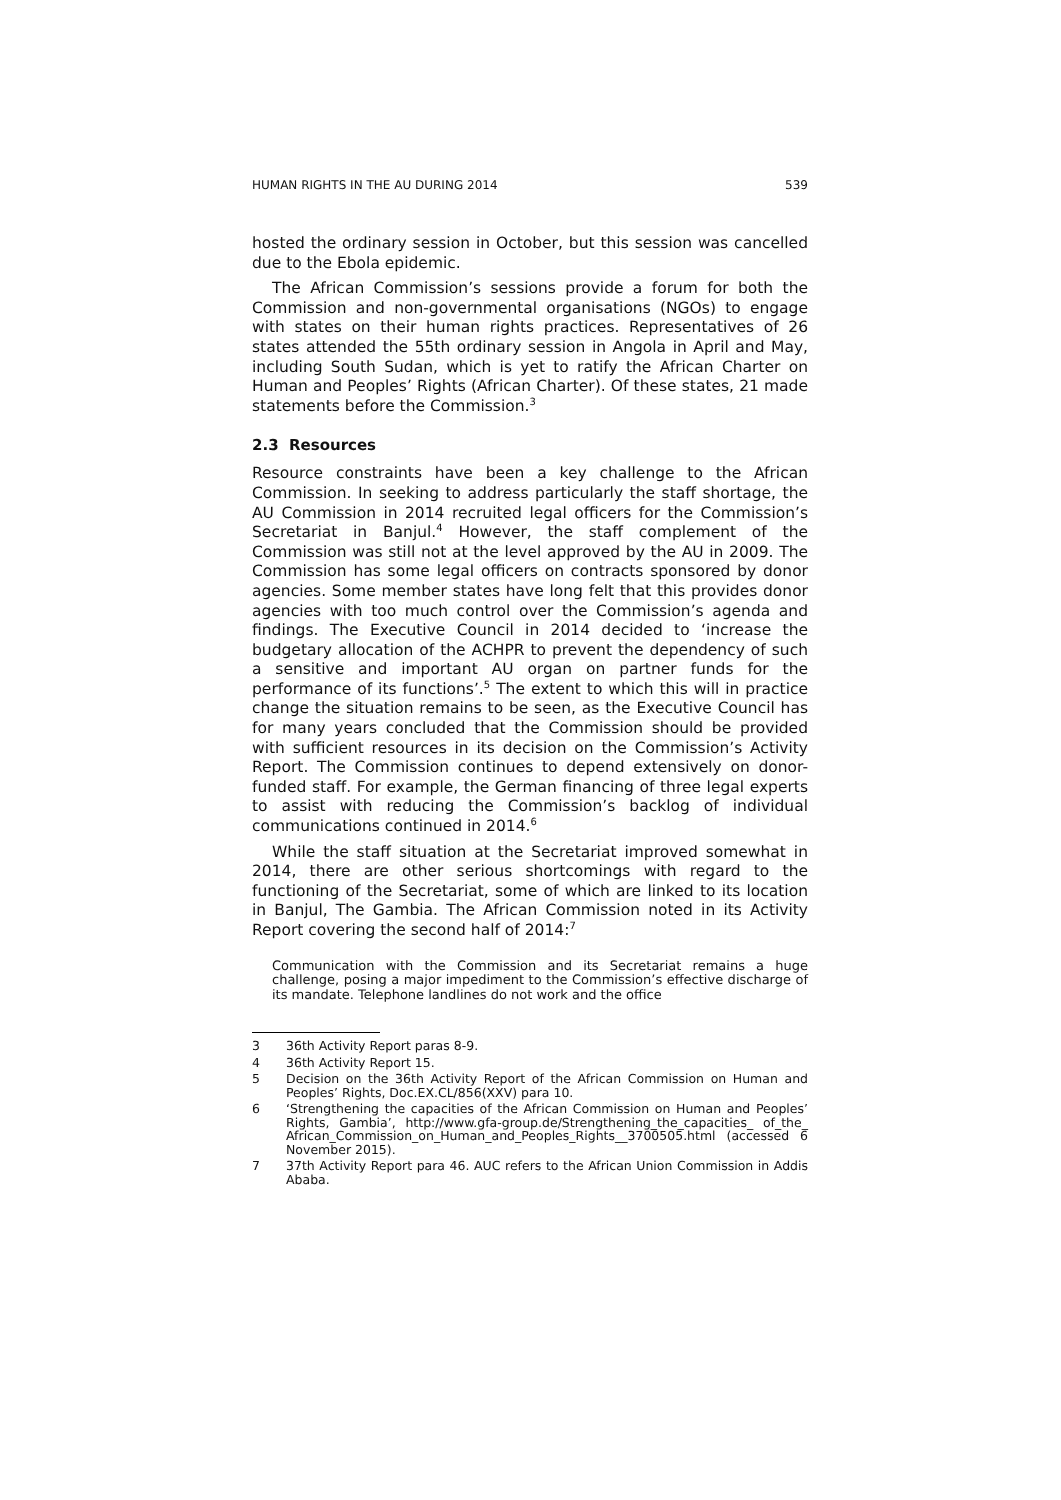HUMAN RIGHTS IN THE AU DURING 2014 539
hosted the ordinary session in October, but this session was cancelled due to the Ebola epidemic.
The African Commission’s sessions provide a forum for both the Commission and non-governmental organisations (NGOs) to engage with states on their human rights practices. Representatives of 26 states attended the 55th ordinary session in Angola in April and May, including South Sudan, which is yet to ratify the African Charter on Human and Peoples’ Rights (African Charter). Of these states, 21 made statements before the Commission.<sup>3</sup>
2.3 Resources
Resource constraints have been a key challenge to the African Commission. In seeking to address particularly the staff shortage, the AU Commission in 2014 recruited legal officers for the Commission’s Secretariat in Banjul.<sup>4</sup> However, the staff complement of the Commission was still not at the level approved by the AU in 2009. The Commission has some legal officers on contracts sponsored by donor agencies. Some member states have long felt that this provides donor agencies with too much control over the Commission’s agenda and findings. The Executive Council in 2014 decided to ‘increase the budgetary allocation of the ACHPR to prevent the dependency of such a sensitive and important AU organ on partner funds for the performance of its functions’.<sup>5</sup> The extent to which this will in practice change the situation remains to be seen, as the Executive Council has for many years concluded that the Commission should be provided with sufficient resources in its decision on the Commission’s Activity Report. The Commission continues to depend extensively on donor-funded staff. For example, the German financing of three legal experts to assist with reducing the Commission’s backlog of individual communications continued in 2014.<sup>6</sup>
While the staff situation at the Secretariat improved somewhat in 2014, there are other serious shortcomings with regard to the functioning of the Secretariat, some of which are linked to its location in Banjul, The Gambia. The African Commission noted in its Activity Report covering the second half of 2014:<sup>7</sup>
Communication with the Commission and its Secretariat remains a huge challenge, posing a major impediment to the Commission’s effective discharge of its mandate. Telephone landlines do not work and the office
3 36th Activity Report paras 8-9.
4 36th Activity Report 15.
5 Decision on the 36th Activity Report of the African Commission on Human and Peoples’ Rights, Doc.EX.CL/856(XXV) para 10.
6 ‘Strengthening the capacities of the African Commission on Human and Peoples’ Rights, Gambia’, http://www.gfa-group.de/Strengthening_the_capacities_ of_the_ African_Commission_on_Human_and_Peoples_Rights__3700505.html (accessed 6 November 2015).
7 37th Activity Report para 46. AUC refers to the African Union Commission in Addis Ababa.